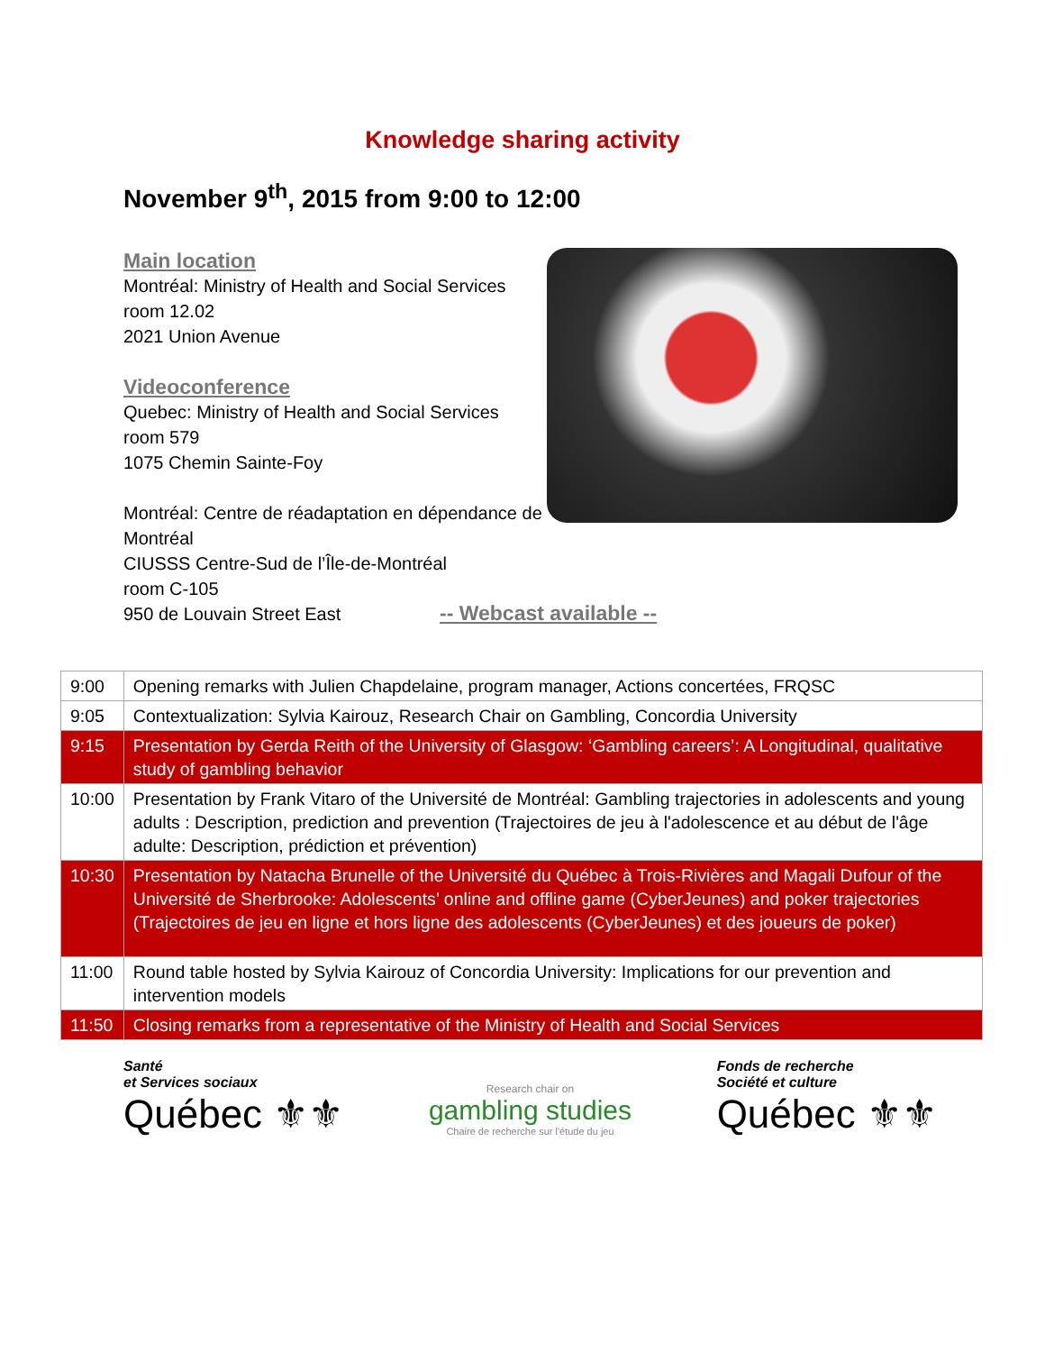Knowledge sharing activity
November 9<sup>th</sup>, 2015 from 9:00 to 12:00
Main location
Montréal: Ministry of Health and Social Services
room 12.02
2021 Union Avenue
Videoconference
Quebec: Ministry of Health and Social Services
room 579
1075 Chemin Sainte-Foy
Montréal: Centre de réadaptation en dépendance de Montréal
CIUSSS Centre-Sud de l’Île-de-Montréal
room C-105
950 de Louvain Street East
-- Webcast available --
| 9:00 | Opening remarks with Julien Chapdelaine, program manager, Actions concertées, FRQSC |
| 9:05 | Contextualization: Sylvia Kairouz, Research Chair on Gambling, Concordia University |
| 9:15 | Presentation by Gerda Reith of the University of Glasgow: ‘Gambling careers’: A Longitudinal, qualitative study of gambling behavior |
| 10:00 | Presentation by Frank Vitaro of the Université de Montréal: Gambling trajectories in adolescents and young adults : Description, prediction and prevention (Trajectoires de jeu à l'adolescence et au début de l'âge adulte: Description, prédiction et prévention) |
| 10:30 | Presentation by Natacha Brunelle of the Université du Québec à Trois-Rivières and Magali Dufour of the Université de Sherbrooke: Adolescents’ online and offline game (CyberJeunes) and poker trajectories (Trajectoires de jeu en ligne et hors ligne des adolescents (CyberJeunes) et des joueurs de poker) |
| 11:00 | Round table hosted by Sylvia Kairouz of Concordia University: Implications for our prevention and intervention models |
| 11:50 | Closing remarks from a representative of the Ministry of Health and Social Services |
Santé
et Services sociaux
Québec ⚜⚜
Research chair on
gambling studies
Chaire de recherche sur l'étude du jeu
Fonds de recherche
Société et culture
Québec ⚜⚜